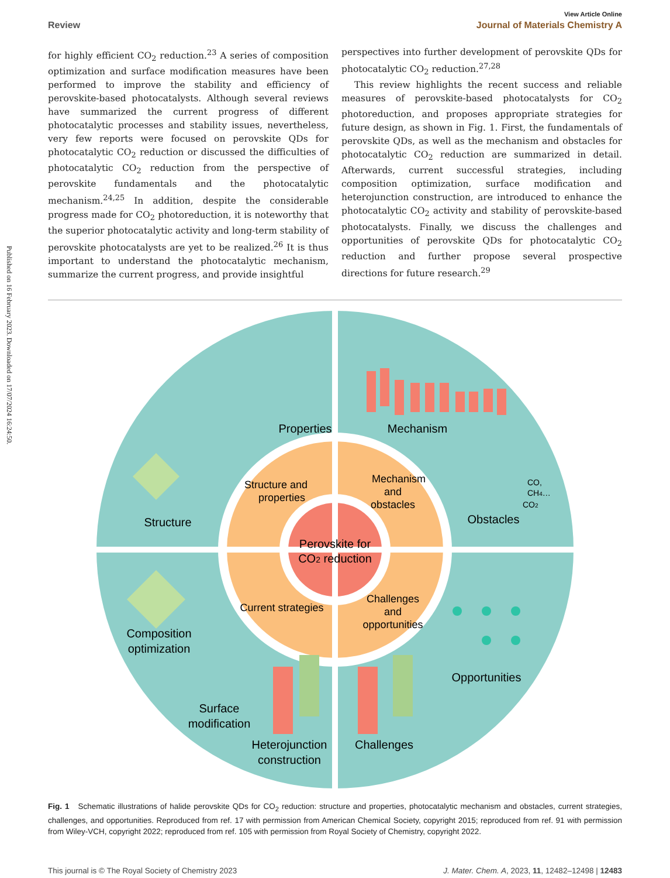Published on 16 February 2023. Downloaded on 17/07/2024 16:24:50.
View Article Online
Review Journal of Materials Chemistry A
for highly efficient CO<sub>2</sub> reduction.<sup>23</sup> A series of composition optimization and surface modification measures have been performed to improve the stability and efficiency of perovskite-based photocatalysts. Although several reviews have summarized the current progress of different photocatalytic processes and stability issues, nevertheless, very few reports were focused on perovskite QDs for photocatalytic CO<sub>2</sub> reduction or discussed the difficulties of photocatalytic CO<sub>2</sub> reduction from the perspective of perovskite fundamentals and the photocatalytic mechanism.<sup>24,25</sup> In addition, despite the considerable progress made for CO<sub>2</sub> photoreduction, it is noteworthy that the superior photocatalytic activity and long-term stability of perovskite photocatalysts are yet to be realized.<sup>26</sup> It is thus important to understand the photocatalytic mechanism, summarize the current progress, and provide insightful
perspectives into further development of perovskite QDs for photocatalytic CO<sub>2</sub> reduction.<sup>27,28</sup>
This review highlights the recent success and reliable measures of perovskite-based photocatalysts for CO<sub>2</sub> photoreduction, and proposes appropriate strategies for future design, as shown in Fig. 1. First, the fundamentals of perovskite QDs, as well as the mechanism and obstacles for photocatalytic CO<sub>2</sub> reduction are summarized in detail. Afterwards, current successful strategies, including composition optimization, surface modification and heterojunction construction, are introduced to enhance the photocatalytic CO<sub>2</sub> activity and stability of perovskite-based photocatalysts. Finally, we discuss the challenges and opportunities of perovskite QDs for photocatalytic CO<sub>2</sub> reduction and further propose several prospective directions for future research.<sup>29</sup>
Properties
Mechanism
Structure
Obstacles
CO,
CH4…
CO2
Perovskite for
CO2 reduction
Structure and
properties
Mechanism
and
obstacles
Current strategies
Challenges
and
opportunities
Composition
optimization
Opportunities
Surface
modification
Heterojunction
construction
Challenges
Fig. 1 Schematic illustrations of halide perovskite QDs for CO<sub>2</sub> reduction: structure and properties, photocatalytic mechanism and obstacles, current strategies, challenges, and opportunities. Reproduced from ref. 17 with permission from American Chemical Society, copyright 2015; reproduced from ref. 91 with permission from Wiley-VCH, copyright 2022; reproduced from ref. 105 with permission from Royal Society of Chemistry, copyright 2022.
This journal is © The Royal Society of Chemistry 2023 J. Mater. Chem. A, 2023, 11, 12482–12498 | 12483